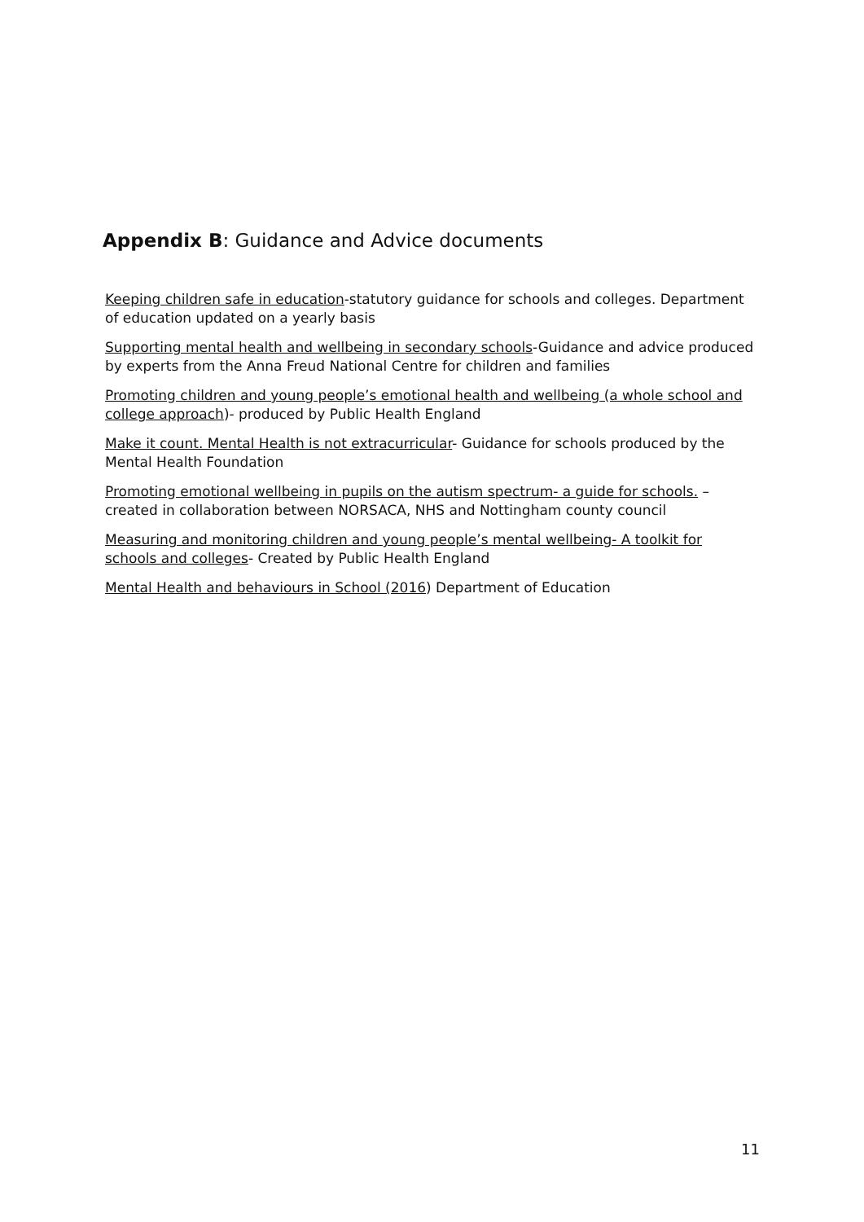Appendix B: Guidance and Advice documents
Keeping children safe in education-statutory guidance for schools and colleges. Department of education updated on a yearly basis
Supporting mental health and wellbeing in secondary schools-Guidance and advice produced by experts from the Anna Freud National Centre for children and families
Promoting children and young people’s emotional health and wellbeing (a whole school and college approach)- produced by Public Health England
Make it count. Mental Health is not extracurricular- Guidance for schools produced by the Mental Health Foundation
Promoting emotional wellbeing in pupils on the autism spectrum- a guide for schools. –created in collaboration between NORSACA, NHS and Nottingham county council
Measuring and monitoring children and young people’s mental wellbeing- A toolkit for schools and colleges- Created by Public Health England
Mental Health and behaviours in School (2016) Department of Education
11